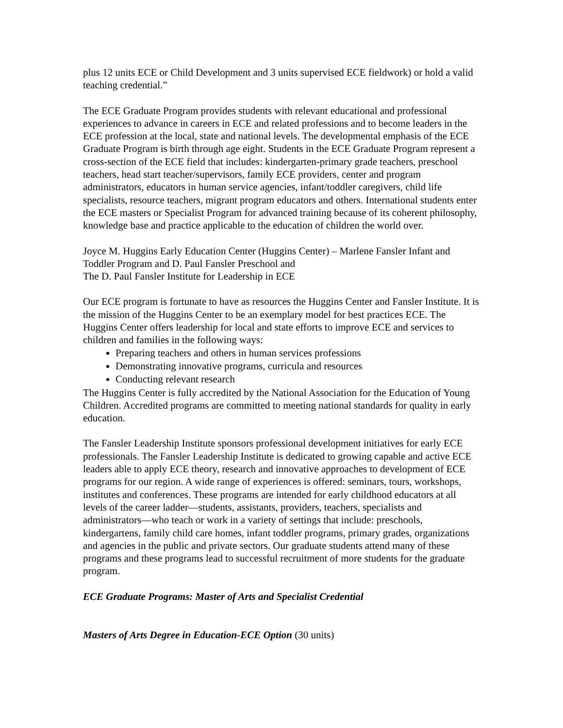plus 12 units ECE or Child Development and 3 units supervised ECE fieldwork) or hold a valid teaching credential.”
The ECE Graduate Program provides students with relevant educational and professional experiences to advance in careers in ECE and related professions and to become leaders in the ECE profession at the local, state and national levels. The developmental emphasis of the ECE Graduate Program is birth through age eight. Students in the ECE Graduate Program represent a cross-section of the ECE field that includes: kindergarten-primary grade teachers, preschool teachers, head start teacher/supervisors, family ECE providers, center and program administrators, educators in human service agencies, infant/toddler caregivers, child life specialists, resource teachers, migrant program educators and others. International students enter the ECE masters or Specialist Program for advanced training because of its coherent philosophy, knowledge base and practice applicable to the education of children the world over.
Joyce M. Huggins Early Education Center (Huggins Center) – Marlene Fansler Infant and Toddler Program and D. Paul Fansler Preschool and
The D. Paul Fansler Institute for Leadership in ECE
Our ECE program is fortunate to have as resources the Huggins Center and Fansler Institute. It is the mission of the Huggins Center to be an exemplary model for best practices ECE. The Huggins Center offers leadership for local and state efforts to improve ECE and services to children and families in the following ways:
Preparing teachers and others in human services professions
Demonstrating innovative programs, curricula and resources
Conducting relevant research
The Huggins Center is fully accredited by the National Association for the Education of Young Children. Accredited programs are committed to meeting national standards for quality in early education.
The Fansler Leadership Institute sponsors professional development initiatives for early ECE professionals. The Fansler Leadership Institute is dedicated to growing capable and active ECE leaders able to apply ECE theory, research and innovative approaches to development of ECE programs for our region. A wide range of experiences is offered: seminars, tours, workshops, institutes and conferences. These programs are intended for early childhood educators at all levels of the career ladder—students, assistants, providers, teachers, specialists and administrators—who teach or work in a variety of settings that include: preschools, kindergartens, family child care homes, infant toddler programs, primary grades, organizations and agencies in the public and private sectors. Our graduate students attend many of these programs and these programs lead to successful recruitment of more students for the graduate program.
ECE Graduate Programs: Master of Arts and Specialist Credential
Masters of Arts Degree in Education-ECE Option (30 units)